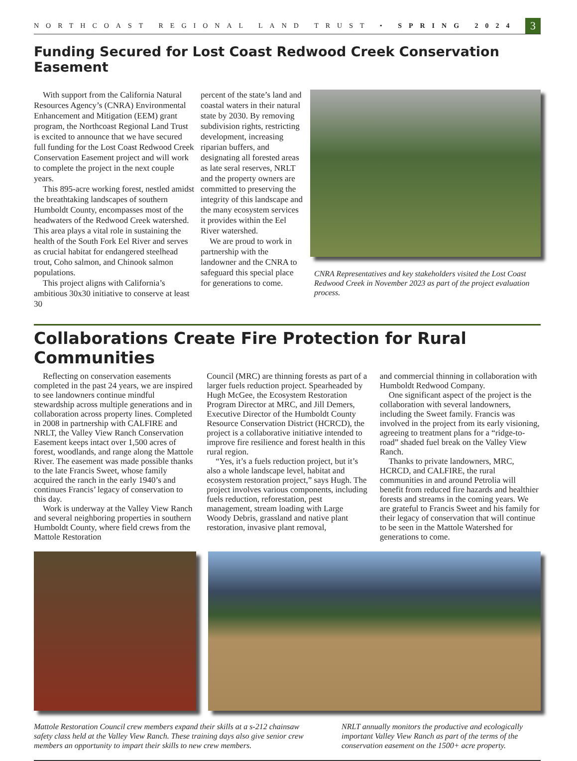NORTHCOAST REGIONAL LAND TRUST • SPRING 2024 3
Funding Secured for Lost Coast Redwood Creek Conservation Easement
With support from the California Natural Resources Agency’s (CNRA) Environmental Enhancement and Mitigation (EEM) grant program, the Northcoast Regional Land Trust is excited to announce that we have secured full funding for the Lost Coast Redwood Creek Conservation Easement project and will work to complete the project in the next couple years.
This 895-acre working forest, nestled amidst the breathtaking landscapes of southern Humboldt County, encompasses most of the headwaters of the Redwood Creek watershed. This area plays a vital role in sustaining the health of the South Fork Eel River and serves as crucial habitat for endangered steelhead trout, Coho salmon, and Chinook salmon populations.
This project aligns with California’s ambitious 30x30 initiative to conserve at least 30
percent of the state’s land and coastal waters in their natural state by 2030. By removing subdivision rights, restricting development, increasing riparian buffers, and designating all forested areas as late seral reserves, NRLT and the property owners are committed to preserving the integrity of this landscape and the many ecosystem services it provides within the Eel River watershed.
We are proud to work in partnership with the landowner and the CNRA to safeguard this special place for generations to come.
CNRA Representatives and key stakeholders visited the Lost Coast Redwood Creek in November 2023 as part of the project evaluation process.
Collaborations Create Fire Protection for Rural Communities
Reflecting on conservation easements completed in the past 24 years, we are inspired to see landowners continue mindful stewardship across multiple generations and in collaboration across property lines. Completed in 2008 in partnership with CALFIRE and NRLT, the Valley View Ranch Conservation Easement keeps intact over 1,500 acres of forest, woodlands, and range along the Mattole River. The easement was made possible thanks to the late Francis Sweet, whose family acquired the ranch in the early 1940’s and continues Francis’ legacy of conservation to this day.
Work is underway at the Valley View Ranch and several neighboring properties in southern Humboldt County, where field crews from the Mattole Restoration
Council (MRC) are thinning forests as part of a larger fuels reduction project. Spearheaded by Hugh McGee, the Ecosystem Restoration Program Director at MRC, and Jill Demers, Executive Director of the Humboldt County Resource Conservation District (HCRCD), the project is a collaborative initiative intended to improve fire resilience and forest health in this rural region.
“Yes, it’s a fuels reduction project, but it’s also a whole landscape level, habitat and ecosystem restoration project,” says Hugh. The project involves various components, including fuels reduction, reforestation, pest management, stream loading with Large Woody Debris, grassland and native plant restoration, invasive plant removal,
and commercial thinning in collaboration with Humboldt Redwood Company.
One significant aspect of the project is the collaboration with several landowners, including the Sweet family. Francis was involved in the project from its early visioning, agreeing to treatment plans for a “ridge-to-road” shaded fuel break on the Valley View Ranch.
Thanks to private landowners, MRC, HCRCD, and CALFIRE, the rural communities in and around Petrolia will benefit from reduced fire hazards and healthier forests and streams in the coming years. We are grateful to Francis Sweet and his family for their legacy of conservation that will continue to be seen in the Mattole Watershed for generations to come.
Mattole Restoration Council crew members expand their skills at a s-212 chainsaw safety class held at the Valley View Ranch. These training days also give senior crew members an opportunity to impart their skills to new crew members.
NRLT annually monitors the productive and ecologically important Valley View Ranch as part of the terms of the conservation easement on the 1500+ acre property.